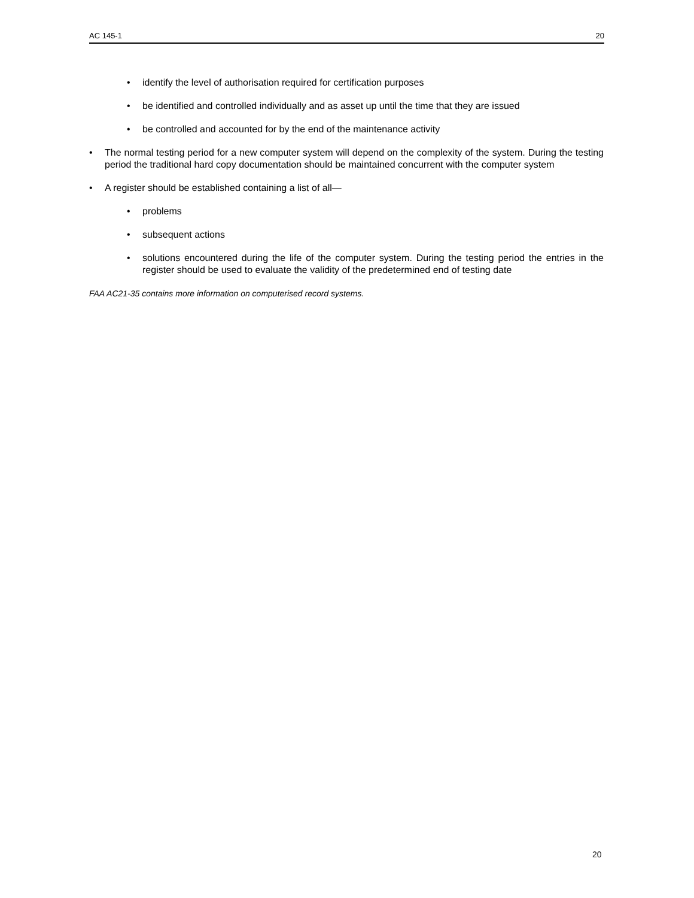AC 145-1 20
• identify the level of authorisation required for certification purposes
• be identified and controlled individually and as asset up until the time that they are issued
• be controlled and accounted for by the end of the maintenance activity
• The normal testing period for a new computer system will depend on the complexity of the system. During the testing period the traditional hard copy documentation should be maintained concurrent with the computer system
• A register should be established containing a list of all—
• problems
• subsequent actions
• solutions encountered during the life of the computer system. During the testing period the entries in the register should be used to evaluate the validity of the predetermined end of testing date
FAA AC21-35 contains more information on computerised record systems.
20